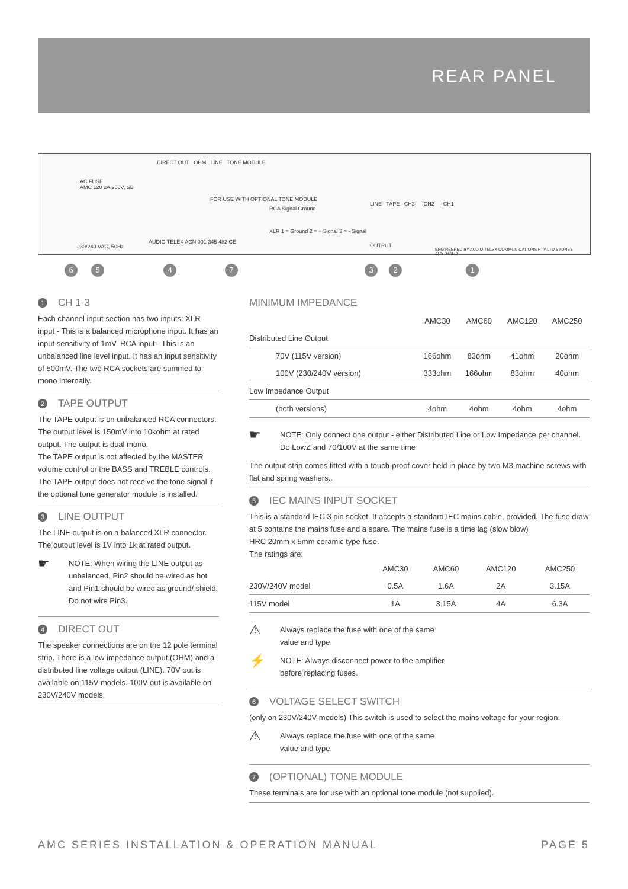REAR PANEL
AC FUSE
AMC 120 2A,250V, SB
DIRECT OUT OHM LINE TONE MODULE
FOR USE WITH OPTIONAL TONE MODULE
RCA Signal Ground
XLR 1 = Ground 2 = + Signal 3 = - Signal
LINE TAPE CH3 CH2 CH1
OUTPUT
AUDIO TELEX ACN 001 345 482 CE
230/240 VAC, 50Hz
ENGINEERED BY AUDIO TELEX COMMUNICATIONS PTY LTD SYDNEY AUSTRALIA
6 5 4 7 3 2 1
1 CH 1-3
Each channel input section has two inputs: XLR input - This is a balanced microphone input. It has an input sensitivity of 1mV. RCA input - This is an unbalanced line level input. It has an input sensitivity of 500mV. The two RCA sockets are summed to mono internally.
2 TAPE OUTPUT
The TAPE output is on unbalanced RCA connectors. The output level is 150mV into 10kohm at rated output. The output is dual mono.
The TAPE output is not affected by the MASTER volume control or the BASS and TREBLE controls. The TAPE output does not receive the tone signal if the optional tone generator module is installed.
3 LINE OUTPUT
The LINE output is on a balanced XLR connector. The output level is 1V into 1k at rated output.
☛
NOTE: When wiring the LINE output as unbalanced, Pin2 should be wired as hot and Pin1 should be wired as ground/ shield. Do not wire Pin3.
4 DIRECT OUT
The speaker connections are on the 12 pole terminal strip. There is a low impedance output (OHM) and a distributed line voltage output (LINE). 70V out is available on 115V models. 100V out is available on 230V/240V models.
MINIMUM IMPEDANCE
| | AMC30 | AMC60 | AMC120 | AMC250 |
| --- | --- | --- | --- | --- |
| Distributed Line Output | | | | |
| 70V (115V version) | 166ohm | 83ohm | 41ohm | 20ohm |
| 100V (230/240V version) | 333ohm | 166ohm | 83ohm | 40ohm |
| Low Impedance Output | | | | |
| (both versions) | 4ohm | 4ohm | 4ohm | 4ohm |
☛
NOTE: Only connect one output - either Distributed Line or Low Impedance per channel. Do LowZ and 70/100V at the same time
The output strip comes fitted with a touch-proof cover held in place by two M3 machine screws with flat and spring washers..
5 IEC MAINS INPUT SOCKET
This is a standard IEC 3 pin socket. It accepts a standard IEC mains cable, provided. The fuse draw at 5 contains the mains fuse and a spare. The mains fuse is a time lag (slow blow)
HRC 20mm x 5mm ceramic type fuse.
The ratings are:
| | AMC30 | AMC60 | AMC120 | AMC250 |
| --- | --- | --- | --- | --- |
| 230V/240V model | 0.5A | 1.6A | 2A | 3.15A |
| 115V model | 1A | 3.15A | 4A | 6.3A |
⚠
Always replace the fuse with one of the same
value and type.
⚡
NOTE: Always disconnect power to the amplifier
before replacing fuses.
6 VOLTAGE SELECT SWITCH
(only on 230V/240V models) This switch is used to select the mains voltage for your region.
⚠
Always replace the fuse with one of the same
value and type.
7 (OPTIONAL) TONE MODULE
These terminals are for use with an optional tone module (not supplied).
AMC SERIES INSTALLATION & OPERATION MANUAL PAGE 5